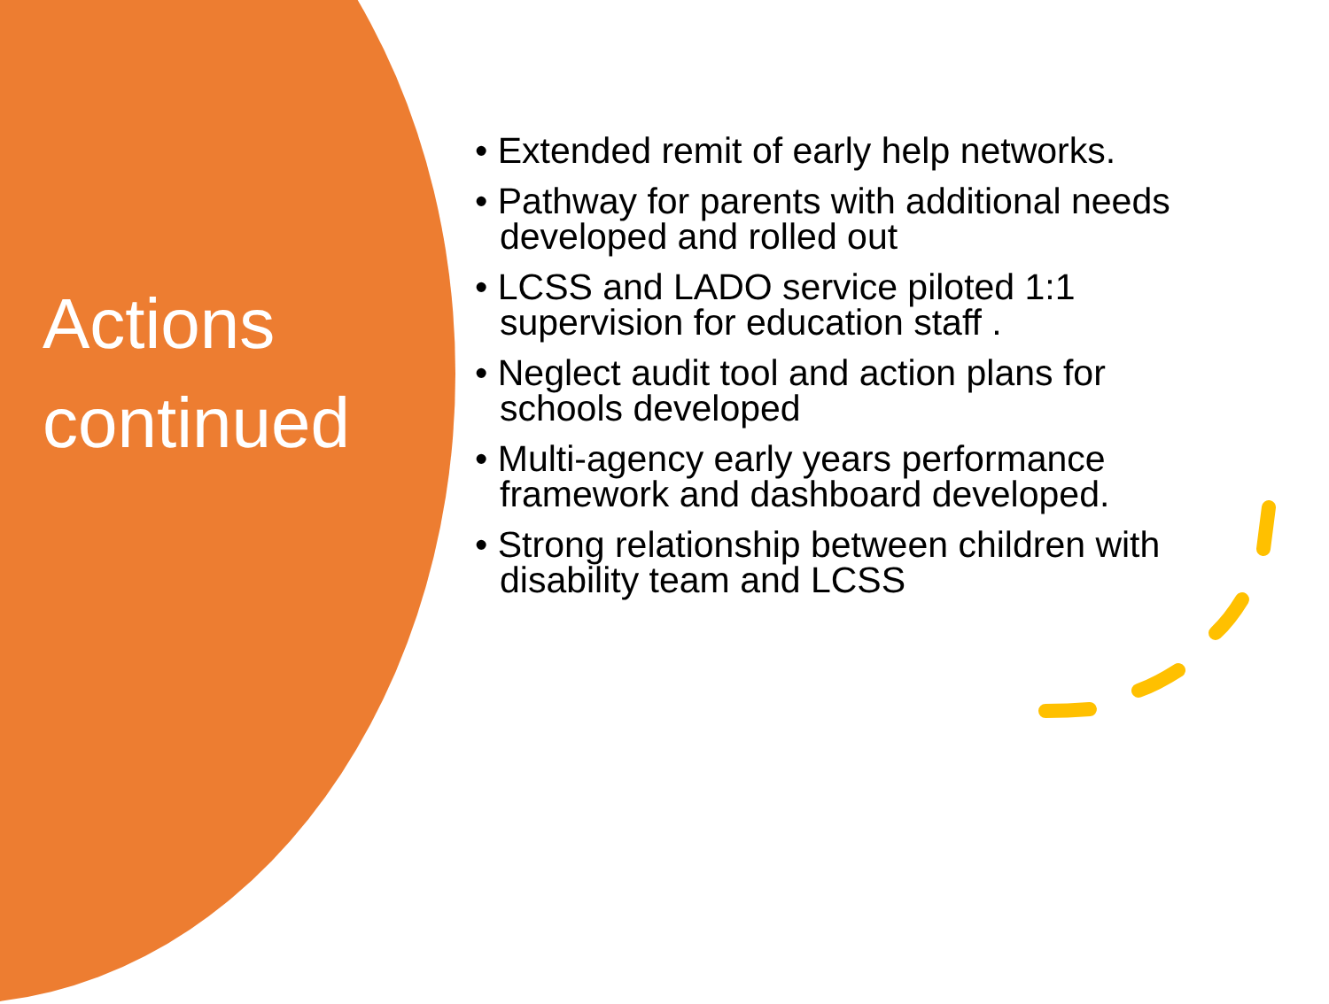Actions
continued
• Extended remit of early help networks.
• Pathway for parents with additional needs developed and rolled out
• LCSS and LADO service piloted 1:1 supervision for education staff .
• Neglect audit tool and action plans for schools developed
• Multi-agency early years performance framework and dashboard developed.
• Strong relationship between children with disability team and LCSS